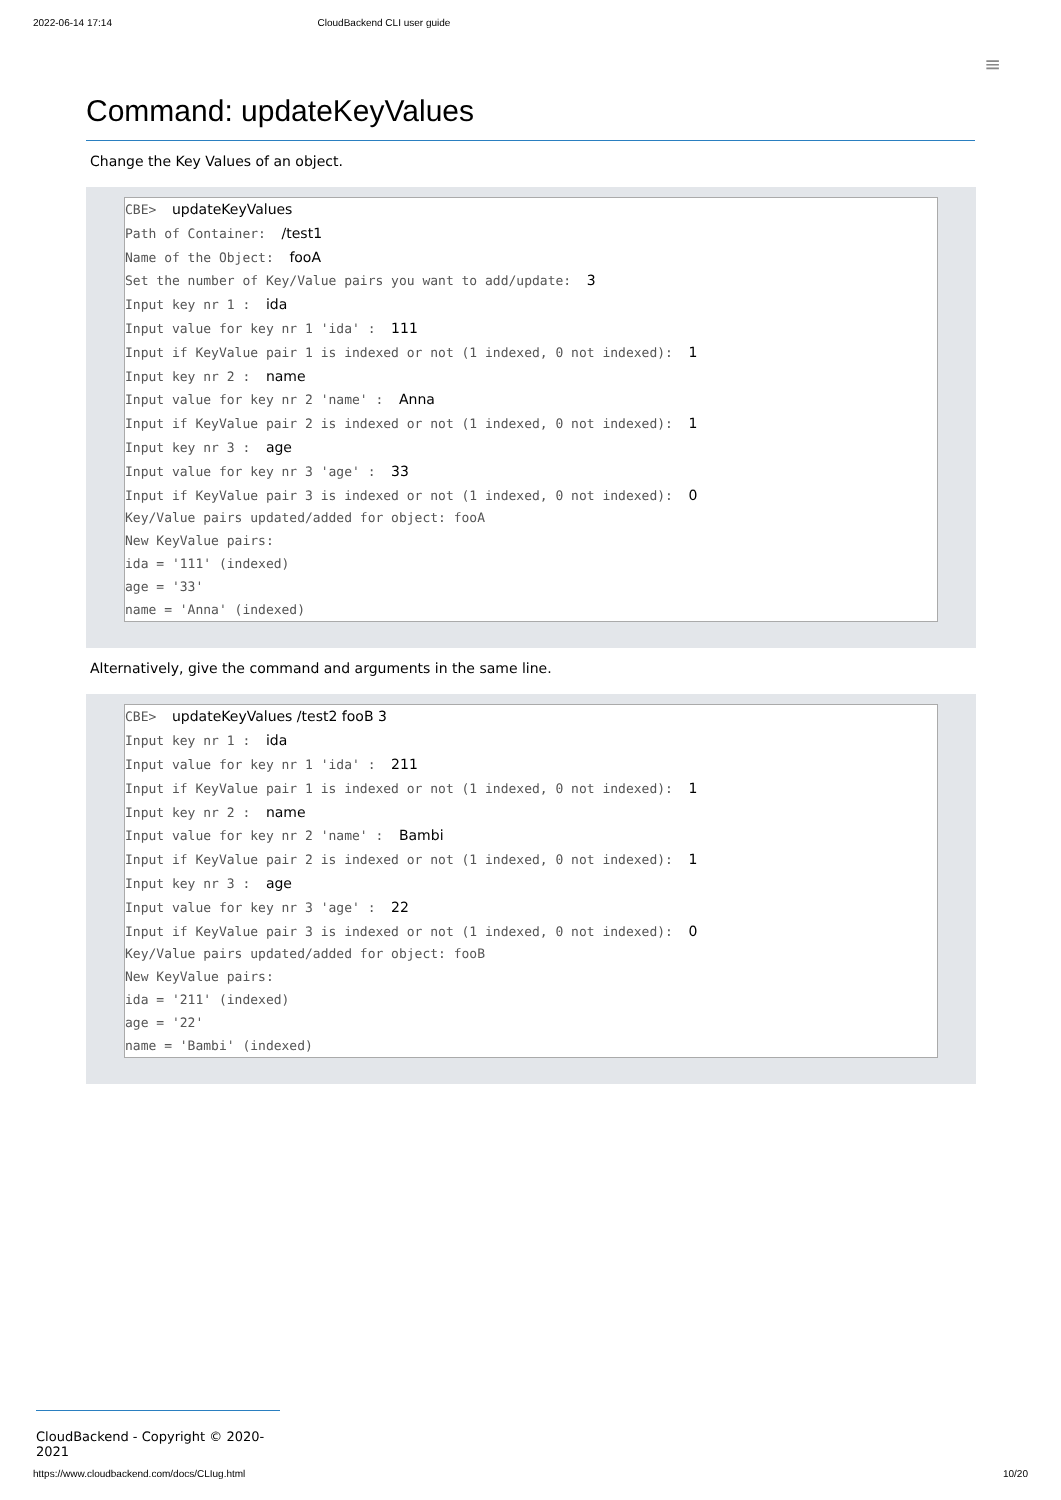2022-06-14 17:14 CloudBackend CLI user guide
≡
Command: updateKeyValues
Change the Key Values of an object.
CBE> updateKeyValues Path of Container: /test1 Name of the Object: fooA Set the number of Key/Value pairs you want to add/update: 3 Input key nr 1 : ida Input value for key nr 1 'ida' : 111 Input if KeyValue pair 1 is indexed or not (1 indexed, 0 not indexed): 1 Input key nr 2 : name Input value for key nr 2 'name' : Anna Input if KeyValue pair 2 is indexed or not (1 indexed, 0 not indexed): 1 Input key nr 3 : age Input value for key nr 3 'age' : 33 Input if KeyValue pair 3 is indexed or not (1 indexed, 0 not indexed): 0 Key/Value pairs updated/added for object: fooA New KeyValue pairs: ida = '111' (indexed) age = '33' name = 'Anna' (indexed)
Alternatively, give the command and arguments in the same line.
CBE> updateKeyValues /test2 fooB 3 Input key nr 1 : ida Input value for key nr 1 'ida' : 211 Input if KeyValue pair 1 is indexed or not (1 indexed, 0 not indexed): 1 Input key nr 2 : name Input value for key nr 2 'name' : Bambi Input if KeyValue pair 2 is indexed or not (1 indexed, 0 not indexed): 1 Input key nr 3 : age Input value for key nr 3 'age' : 22 Input if KeyValue pair 3 is indexed or not (1 indexed, 0 not indexed): 0 Key/Value pairs updated/added for object: fooB New KeyValue pairs: ida = '211' (indexed) age = '22' name = 'Bambi' (indexed)
CloudBackend - Copyright © 2020-2021
https://www.cloudbackend.com/docs/CLIug.html 10/20